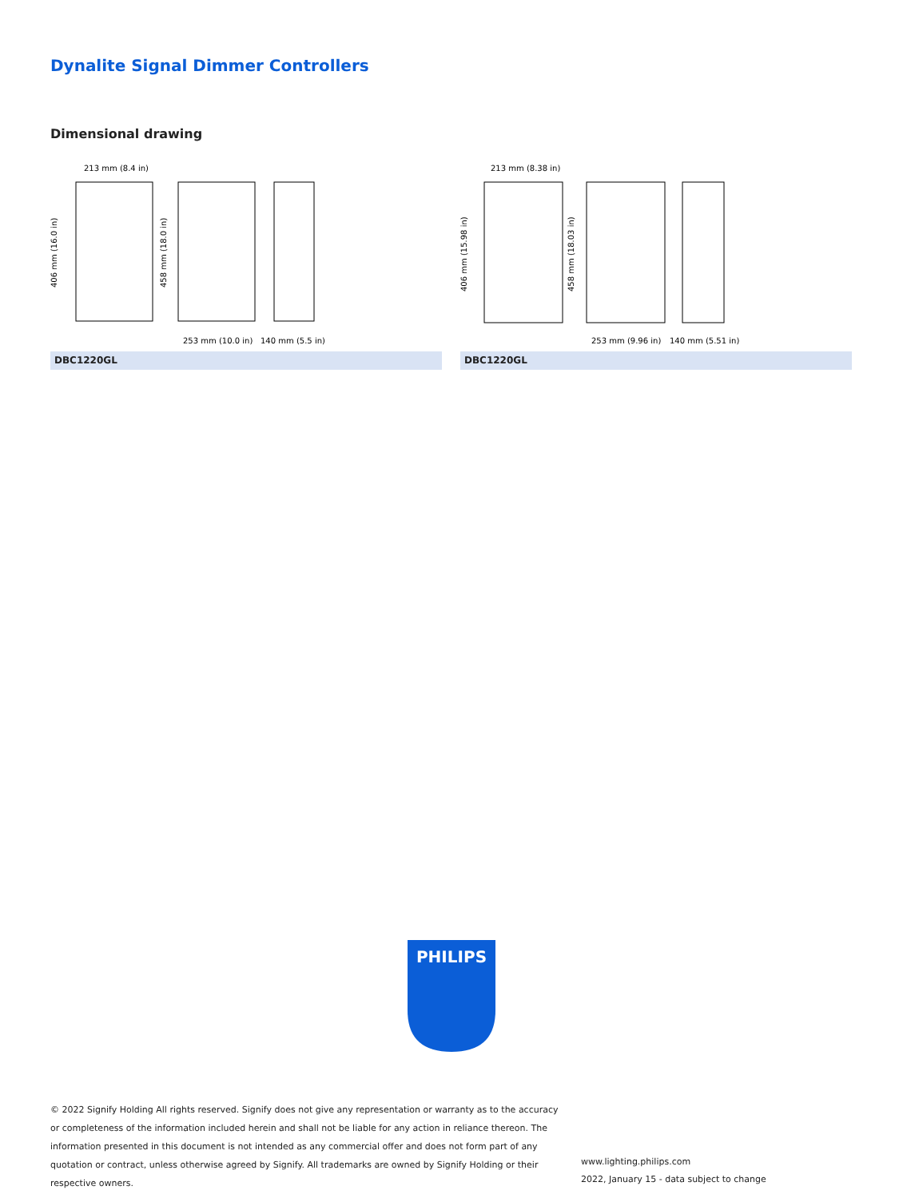Dynalite Signal Dimmer Controllers
Dimensional drawing
213 mm (8.4 in)
406 mm (16.0 in)
458 mm (18.0 in)
253 mm (10.0 in)
140 mm (5.5 in)
DBC1220GL
213 mm (8.38 in)
406 mm (15.98 in)
458 mm (18.03 in)
253 mm (9.96 in)
140 mm (5.51 in)
DBC1220GL
PHILIPS
© 2022 Signify Holding All rights reserved. Signify does not give any representation or warranty as to the accuracy or completeness of the information included herein and shall not be liable for any action in reliance thereon. The information presented in this document is not intended as any commercial offer and does not form part of any quotation or contract, unless otherwise agreed by Signify. All trademarks are owned by Signify Holding or their respective owners.
www.lighting.philips.com
2022, January 15 - data subject to change